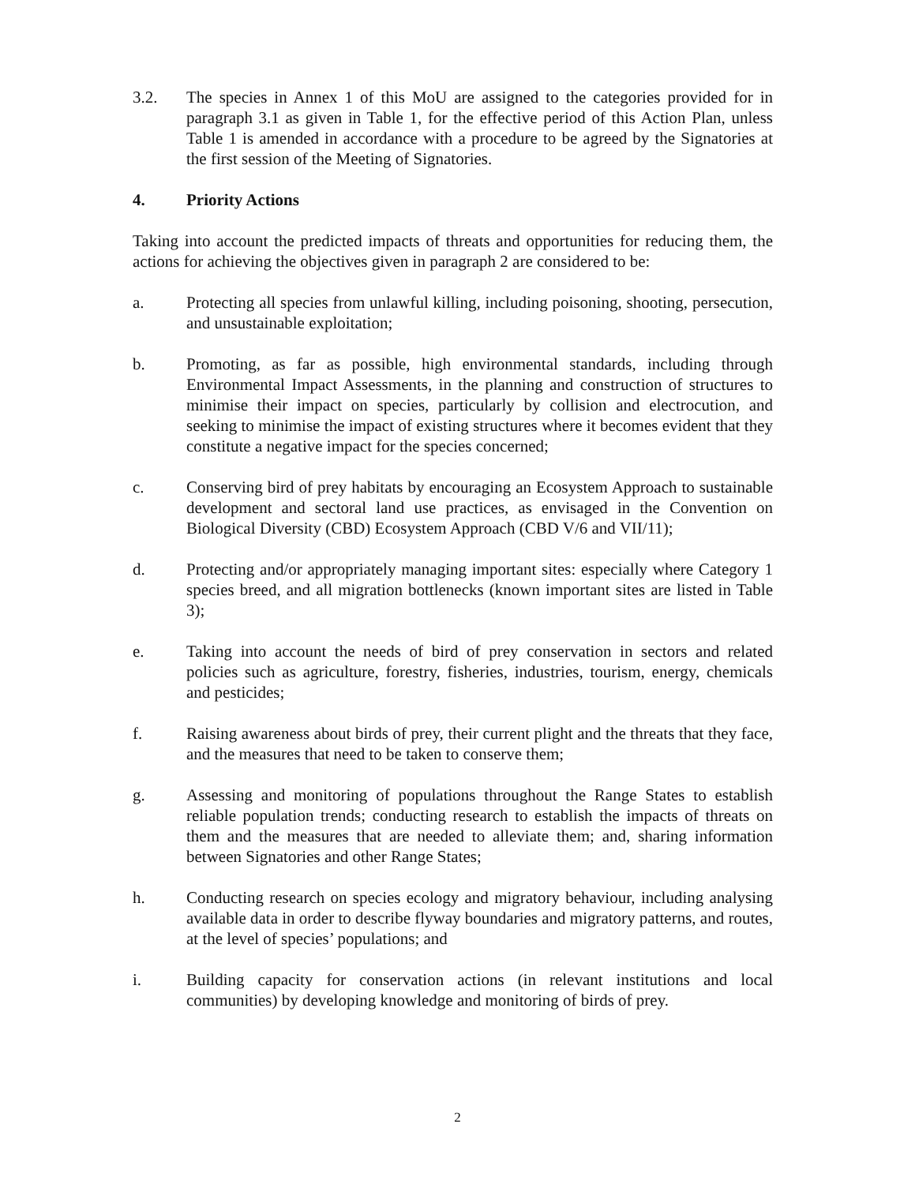3.2. The species in Annex 1 of this MoU are assigned to the categories provided for in paragraph 3.1 as given in Table 1, for the effective period of this Action Plan, unless Table 1 is amended in accordance with a procedure to be agreed by the Signatories at the first session of the Meeting of Signatories.
4. Priority Actions
Taking into account the predicted impacts of threats and opportunities for reducing them, the actions for achieving the objectives given in paragraph 2 are considered to be:
a. Protecting all species from unlawful killing, including poisoning, shooting, persecution, and unsustainable exploitation;
b. Promoting, as far as possible, high environmental standards, including through Environmental Impact Assessments, in the planning and construction of structures to minimise their impact on species, particularly by collision and electrocution, and seeking to minimise the impact of existing structures where it becomes evident that they constitute a negative impact for the species concerned;
c. Conserving bird of prey habitats by encouraging an Ecosystem Approach to sustainable development and sectoral land use practices, as envisaged in the Convention on Biological Diversity (CBD) Ecosystem Approach (CBD V/6 and VII/11);
d. Protecting and/or appropriately managing important sites: especially where Category 1 species breed, and all migration bottlenecks (known important sites are listed in Table 3);
e. Taking into account the needs of bird of prey conservation in sectors and related policies such as agriculture, forestry, fisheries, industries, tourism, energy, chemicals and pesticides;
f. Raising awareness about birds of prey, their current plight and the threats that they face, and the measures that need to be taken to conserve them;
g. Assessing and monitoring of populations throughout the Range States to establish reliable population trends; conducting research to establish the impacts of threats on them and the measures that are needed to alleviate them; and, sharing information between Signatories and other Range States;
h. Conducting research on species ecology and migratory behaviour, including analysing available data in order to describe flyway boundaries and migratory patterns, and routes, at the level of species’ populations; and
i. Building capacity for conservation actions (in relevant institutions and local communities) by developing knowledge and monitoring of birds of prey.
2